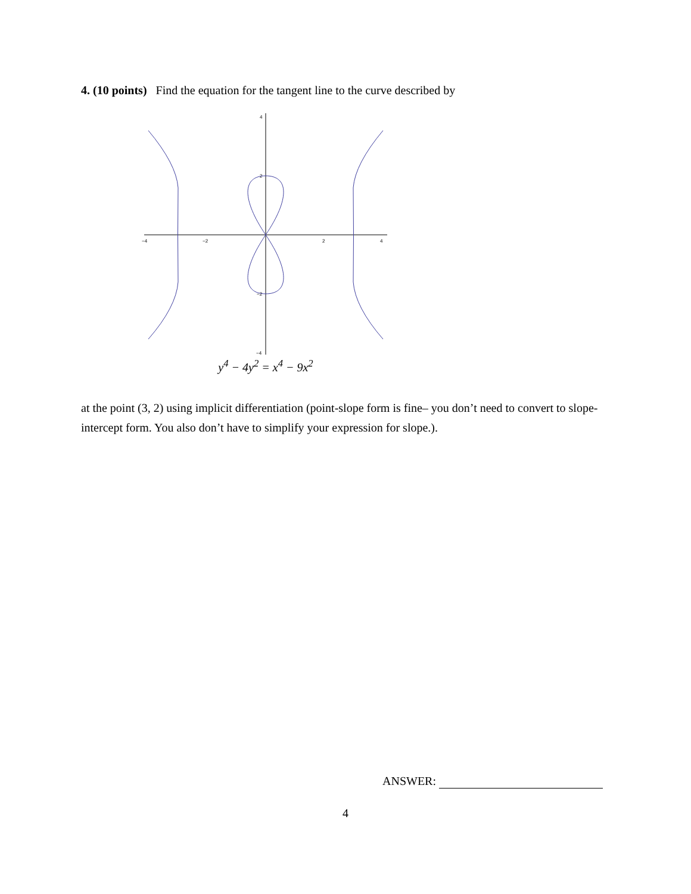4. (10 points) Find the equation for the tangent line to the curve described by
−4
−2
2
4
4
2
−2
−4
y<sup>4</sup> − 4y<sup>2</sup> = x<sup>4</sup> − 9x<sup>2</sup>
at the point (3, 2) using implicit differentiation (point-slope form is fine– you don’t need to convert to slope-intercept form. You also don’t have to simplify your expression for slope.).
ANSWER:
4